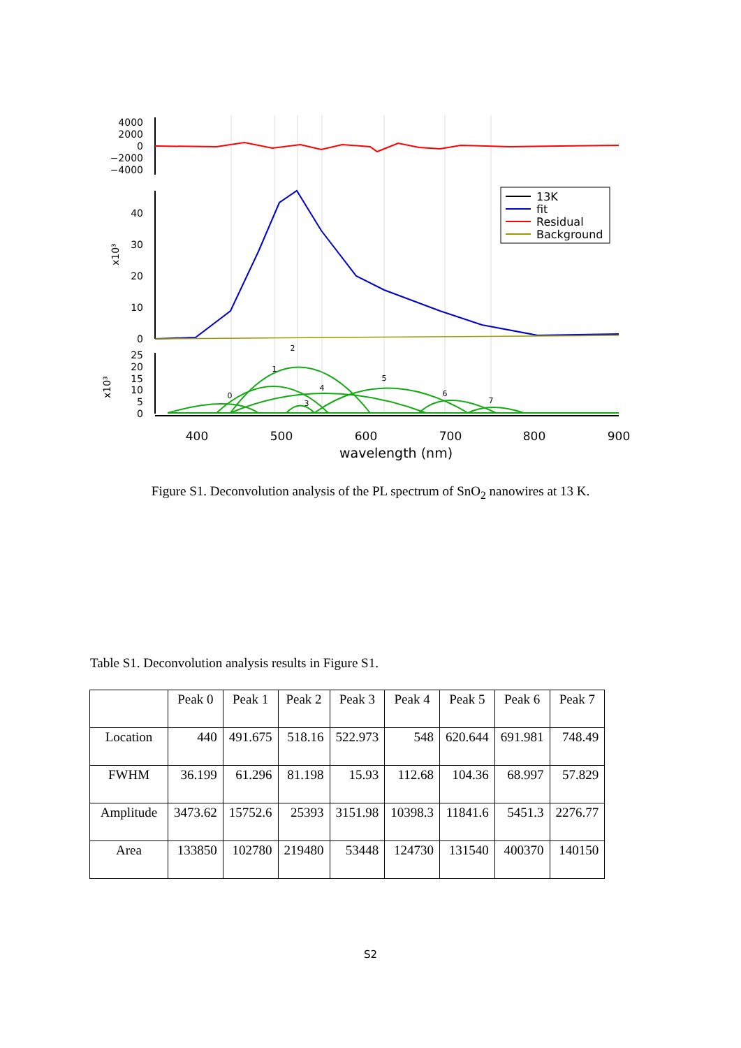4000
2000
0
−2000
−4000
40
30
20
10
0
25
20
15
10
5
0
x10³
x10³
0
1
2
3
4
5
6
7
400
500
600
700
800
900
wavelength (nm)
13K
fit
Residual
Background
Figure S1. Deconvolution analysis of the PL spectrum of SnO<sub>2</sub> nanowires at 13 K.
Table S1. Deconvolution analysis results in Figure S1.
| | Peak 0 | Peak 1 | Peak 2 | Peak 3 | Peak 4 | Peak 5 | Peak 6 | Peak 7 |
| --- | --- | --- | --- | --- | --- | --- | --- | --- |
| Location | 440 | 491.675 | 518.16 | 522.973 | 548 | 620.644 | 691.981 | 748.49 |
| FWHM | 36.199 | 61.296 | 81.198 | 15.93 | 112.68 | 104.36 | 68.997 | 57.829 |
| Amplitude | 3473.62 | 15752.6 | 25393 | 3151.98 | 10398.3 | 11841.6 | 5451.3 | 2276.77 |
| Area | 133850 | 102780 | 219480 | 53448 | 124730 | 131540 | 400370 | 140150 |
S2